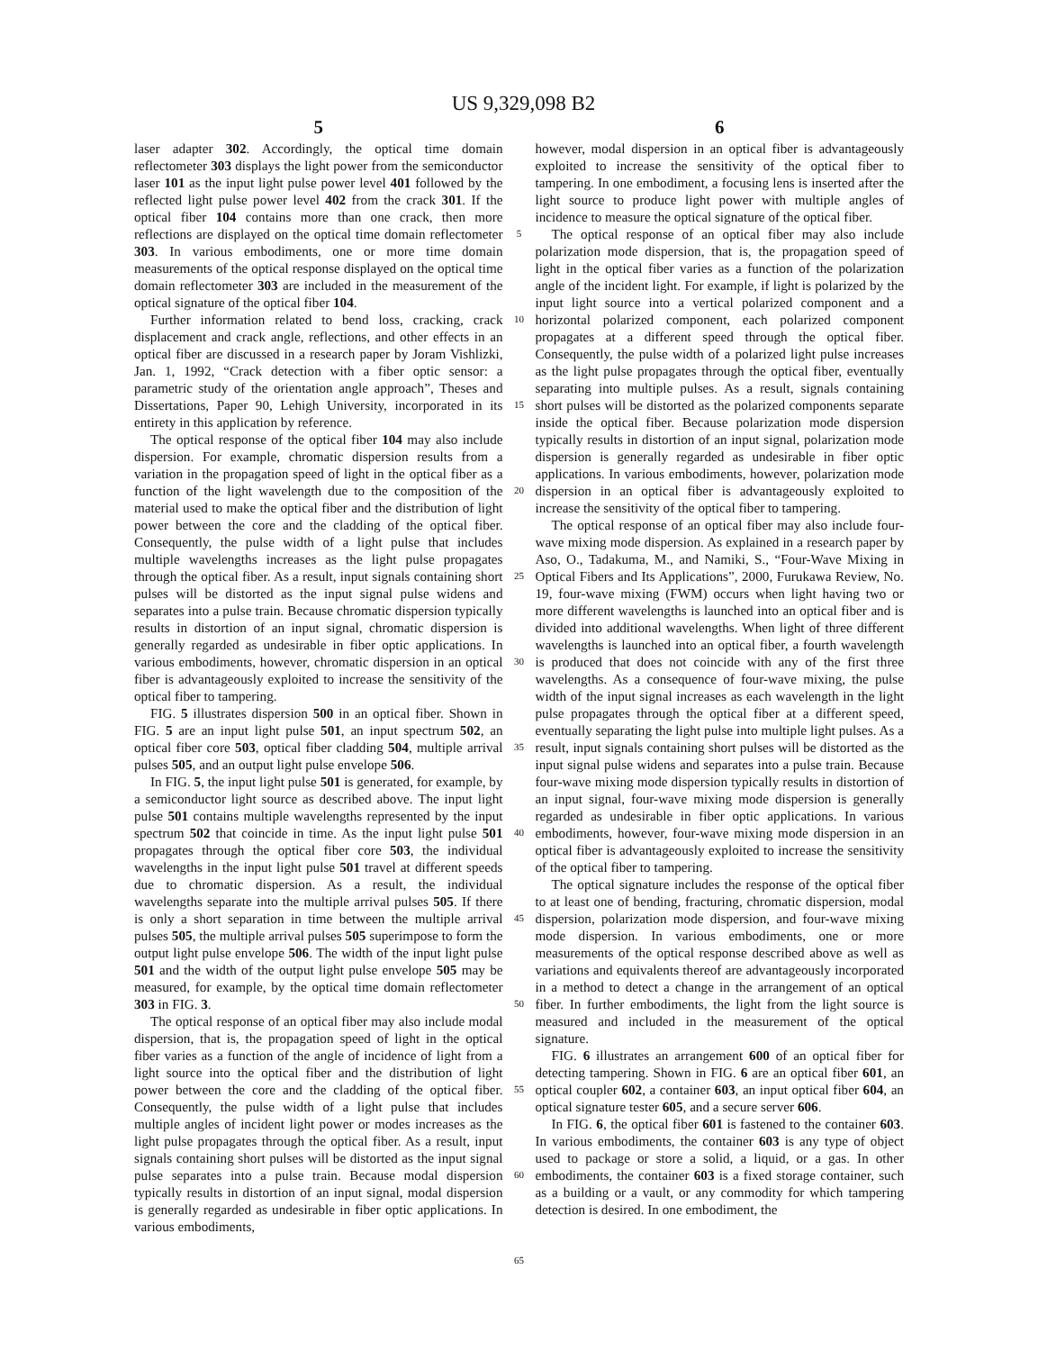US 9,329,098 B2
5
laser adapter 302. Accordingly, the optical time domain reflectometer 303 displays the light power from the semiconductor laser 101 as the input light pulse power level 401 followed by the reflected light pulse power level 402 from the crack 301. If the optical fiber 104 contains more than one crack, then more reflections are displayed on the optical time domain reflectometer 303. In various embodiments, one or more time domain measurements of the optical response displayed on the optical time domain reflectometer 303 are included in the measurement of the optical signature of the optical fiber 104.
Further information related to bend loss, cracking, crack displacement and crack angle, reflections, and other effects in an optical fiber are discussed in a research paper by Joram Vishlizki, Jan. 1, 1992, “Crack detection with a fiber optic sensor: a parametric study of the orientation angle approach”, Theses and Dissertations, Paper 90, Lehigh University, incorporated in its entirety in this application by reference.
The optical response of the optical fiber 104 may also include dispersion. For example, chromatic dispersion results from a variation in the propagation speed of light in the optical fiber as a function of the light wavelength due to the composition of the material used to make the optical fiber and the distribution of light power between the core and the cladding of the optical fiber. Consequently, the pulse width of a light pulse that includes multiple wavelengths increases as the light pulse propagates through the optical fiber. As a result, input signals containing short pulses will be distorted as the input signal pulse widens and separates into a pulse train. Because chromatic dispersion typically results in distortion of an input signal, chromatic dispersion is generally regarded as undesirable in fiber optic applications. In various embodiments, however, chromatic dispersion in an optical fiber is advantageously exploited to increase the sensitivity of the optical fiber to tampering.
FIG. 5 illustrates dispersion 500 in an optical fiber. Shown in FIG. 5 are an input light pulse 501, an input spectrum 502, an optical fiber core 503, optical fiber cladding 504, multiple arrival pulses 505, and an output light pulse envelope 506.
In FIG. 5, the input light pulse 501 is generated, for example, by a semiconductor light source as described above. The input light pulse 501 contains multiple wavelengths represented by the input spectrum 502 that coincide in time. As the input light pulse 501 propagates through the optical fiber core 503, the individual wavelengths in the input light pulse 501 travel at different speeds due to chromatic dispersion. As a result, the individual wavelengths separate into the multiple arrival pulses 505. If there is only a short separation in time between the multiple arrival pulses 505, the multiple arrival pulses 505 superimpose to form the output light pulse envelope 506. The width of the input light pulse 501 and the width of the output light pulse envelope 505 may be measured, for example, by the optical time domain reflectometer 303 in FIG. 3.
The optical response of an optical fiber may also include modal dispersion, that is, the propagation speed of light in the optical fiber varies as a function of the angle of incidence of light from a light source into the optical fiber and the distribution of light power between the core and the cladding of the optical fiber. Consequently, the pulse width of a light pulse that includes multiple angles of incident light power or modes increases as the light pulse propagates through the optical fiber. As a result, input signals containing short pulses will be distorted as the input signal pulse separates into a pulse train. Because modal dispersion typically results in distortion of an input signal, modal dispersion is generally regarded as undesirable in fiber optic applications. In various embodiments,
5
10
15
20
25
30
35
40
45
50
55
60
65
6
however, modal dispersion in an optical fiber is advantageously exploited to increase the sensitivity of the optical fiber to tampering. In one embodiment, a focusing lens is inserted after the light source to produce light power with multiple angles of incidence to measure the optical signature of the optical fiber.
The optical response of an optical fiber may also include polarization mode dispersion, that is, the propagation speed of light in the optical fiber varies as a function of the polarization angle of the incident light. For example, if light is polarized by the input light source into a vertical polarized component and a horizontal polarized component, each polarized component propagates at a different speed through the optical fiber. Consequently, the pulse width of a polarized light pulse increases as the light pulse propagates through the optical fiber, eventually separating into multiple pulses. As a result, signals containing short pulses will be distorted as the polarized components separate inside the optical fiber. Because polarization mode dispersion typically results in distortion of an input signal, polarization mode dispersion is generally regarded as undesirable in fiber optic applications. In various embodiments, however, polarization mode dispersion in an optical fiber is advantageously exploited to increase the sensitivity of the optical fiber to tampering.
The optical response of an optical fiber may also include four-wave mixing mode dispersion. As explained in a research paper by Aso, O., Tadakuma, M., and Namiki, S., “Four-Wave Mixing in Optical Fibers and Its Applications”, 2000, Furukawa Review, No. 19, four-wave mixing (FWM) occurs when light having two or more different wavelengths is launched into an optical fiber and is divided into additional wavelengths. When light of three different wavelengths is launched into an optical fiber, a fourth wavelength is produced that does not coincide with any of the first three wavelengths. As a consequence of four-wave mixing, the pulse width of the input signal increases as each wavelength in the light pulse propagates through the optical fiber at a different speed, eventually separating the light pulse into multiple light pulses. As a result, input signals containing short pulses will be distorted as the input signal pulse widens and separates into a pulse train. Because four-wave mixing mode dispersion typically results in distortion of an input signal, four-wave mixing mode dispersion is generally regarded as undesirable in fiber optic applications. In various embodiments, however, four-wave mixing mode dispersion in an optical fiber is advantageously exploited to increase the sensitivity of the optical fiber to tampering.
The optical signature includes the response of the optical fiber to at least one of bending, fracturing, chromatic dispersion, modal dispersion, polarization mode dispersion, and four-wave mixing mode dispersion. In various embodiments, one or more measurements of the optical response described above as well as variations and equivalents thereof are advantageously incorporated in a method to detect a change in the arrangement of an optical fiber. In further embodiments, the light from the light source is measured and included in the measurement of the optical signature.
FIG. 6 illustrates an arrangement 600 of an optical fiber for detecting tampering. Shown in FIG. 6 are an optical fiber 601, an optical coupler 602, a container 603, an input optical fiber 604, an optical signature tester 605, and a secure server 606.
In FIG. 6, the optical fiber 601 is fastened to the container 603. In various embodiments, the container 603 is any type of object used to package or store a solid, a liquid, or a gas. In other embodiments, the container 603 is a fixed storage container, such as a building or a vault, or any commodity for which tampering detection is desired. In one embodiment, the